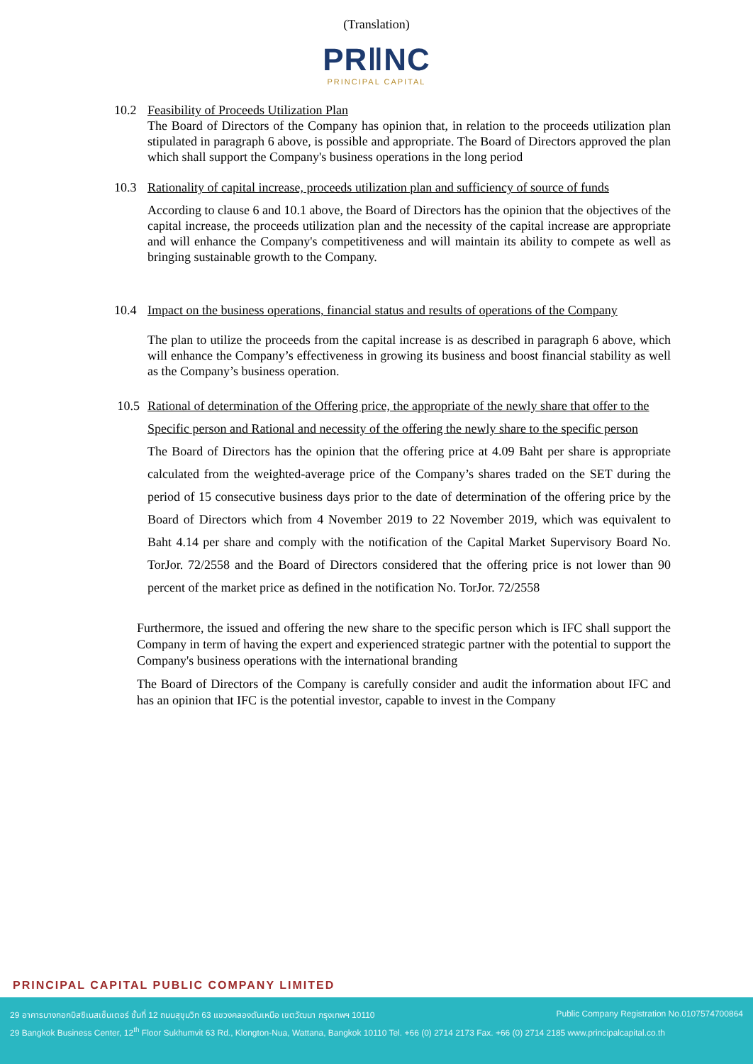(Translation)
PR‖NC
PRINCIPAL CAPITAL
10.2 Feasibility of Proceeds Utilization Plan
The Board of Directors of the Company has opinion that, in relation to the proceeds utilization plan stipulated in paragraph 6 above, is possible and appropriate. The Board of Directors approved the plan which shall support the Company's business operations in the long period
10.3 Rationality of capital increase, proceeds utilization plan and sufficiency of source of funds
According to clause 6 and 10.1 above, the Board of Directors has the opinion that the objectives of the capital increase, the proceeds utilization plan and the necessity of the capital increase are appropriate and will enhance the Company's competitiveness and will maintain its ability to compete as well as bringing sustainable growth to the Company.
10.4 Impact on the business operations, financial status and results of operations of the Company
The plan to utilize the proceeds from the capital increase is as described in paragraph 6 above, which will enhance the Company’s effectiveness in growing its business and boost financial stability as well as the Company’s business operation.
10.5 Rational of determination of the Offering price, the appropriate of the newly share that offer to the Specific person and Rational and necessity of the offering the newly share to the specific person
The Board of Directors has the opinion that the offering price at 4.09 Baht per share is appropriate calculated from the weighted-average price of the Company’s shares traded on the SET during the period of 15 consecutive business days prior to the date of determination of the offering price by the Board of Directors which from 4 November 2019 to 22 November 2019, which was equivalent to Baht 4.14 per share and comply with the notification of the Capital Market Supervisory Board No. TorJor. 72/2558 and the Board of Directors considered that the offering price is not lower than 90 percent of the market price as defined in the notification No. TorJor. 72/2558
Furthermore, the issued and offering the new share to the specific person which is IFC shall support the Company in term of having the expert and experienced strategic partner with the potential to support the Company's business operations with the international branding
The Board of Directors of the Company is carefully consider and audit the information about IFC and has an opinion that IFC is the potential investor, capable to invest in the Company
PRINCIPAL CAPITAL PUBLIC COMPANY LIMITED
29 อาคารบางกอกบิสซิเนสเซ็นเตอร์ ชั้นที่ 12 ถนนสุขุมวิท 63 แขวงคลองตันเหนือ เขตวัฒนา กรุงเทพฯ 10110 Public Company Registration No.0107574700864
29 Bangkok Business Center, 12<sup>th</sup> Floor Sukhumvit 63 Rd., Klongton-Nua, Wattana, Bangkok 10110 Tel. +66 (0) 2714 2173 Fax. +66 (0) 2714 2185 www.principalcapital.co.th